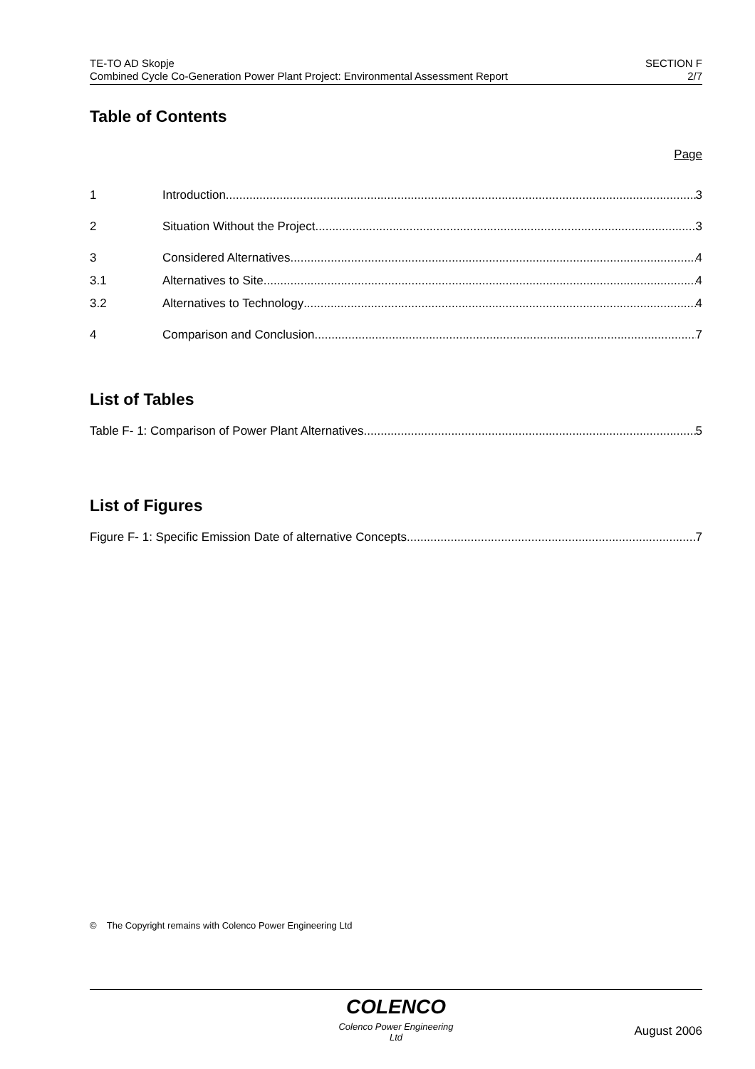TE-TO AD Skopje
Combined Cycle Co-Generation Power Plant Project: Environmental Assessment Report
SECTION F
2/7
Table of Contents
Page
1 Introduction 3
2 Situation Without the Project 3
3 Considered Alternatives 4
3.1 Alternatives to Site 4
3.2 Alternatives to Technology 4
4 Comparison and Conclusion 7
List of Tables
Table F- 1: Comparison of Power Plant Alternatives 5
List of Figures
Figure F- 1: Specific Emission Date of alternative Concepts 7
© The Copyright remains with Colenco Power Engineering Ltd
COLENCO
Colenco Power Engineering Ltd
August 2006